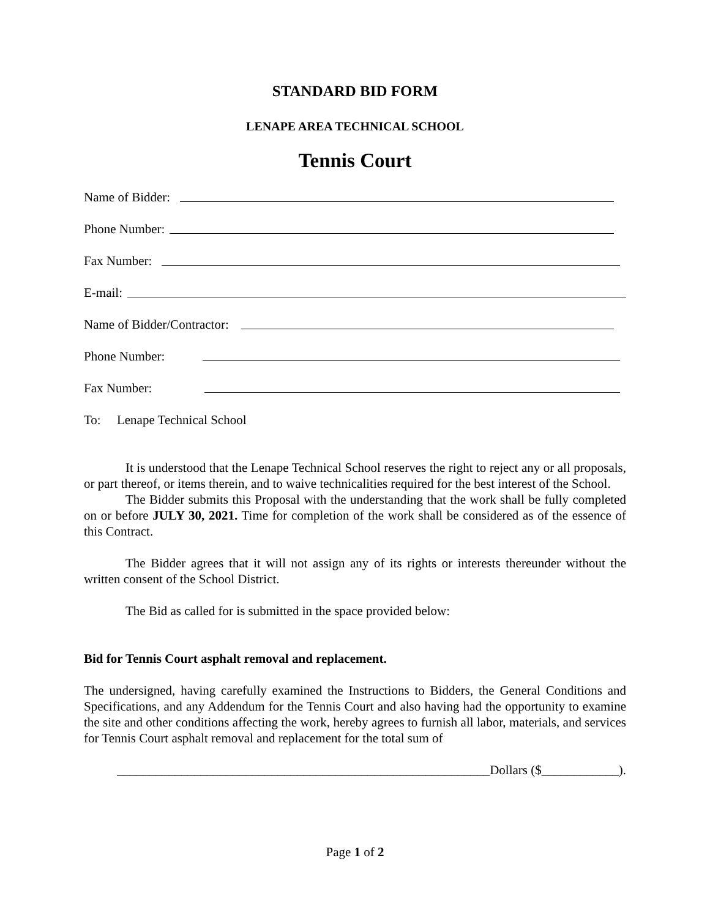STANDARD BID FORM
LENAPE AREA TECHNICAL SCHOOL
Tennis Court
Name of Bidder:
Phone Number:
Fax Number:
E-mail:
Name of Bidder/Contractor:
Phone Number:
Fax Number:
To: Lenape Technical School
It is understood that the Lenape Technical School reserves the right to reject any or all proposals, or part thereof, or items therein, and to waive technicalities required for the best interest of the School.
The Bidder submits this Proposal with the understanding that the work shall be fully completed on or before JULY 30, 2021. Time for completion of the work shall be considered as of the essence of this Contract.
The Bidder agrees that it will not assign any of its rights or interests thereunder without the written consent of the School District.
The Bid as called for is submitted in the space provided below:
Bid for Tennis Court asphalt removal and replacement.
The undersigned, having carefully examined the Instructions to Bidders, the General Conditions and Specifications, and any Addendum for the Tennis Court and also having had the opportunity to examine the site and other conditions affecting the work, hereby agrees to furnish all labor, materials, and services for Tennis Court asphalt removal and replacement for the total sum of
__________________________________________________________Dollars ($____________).
Page 1 of 2